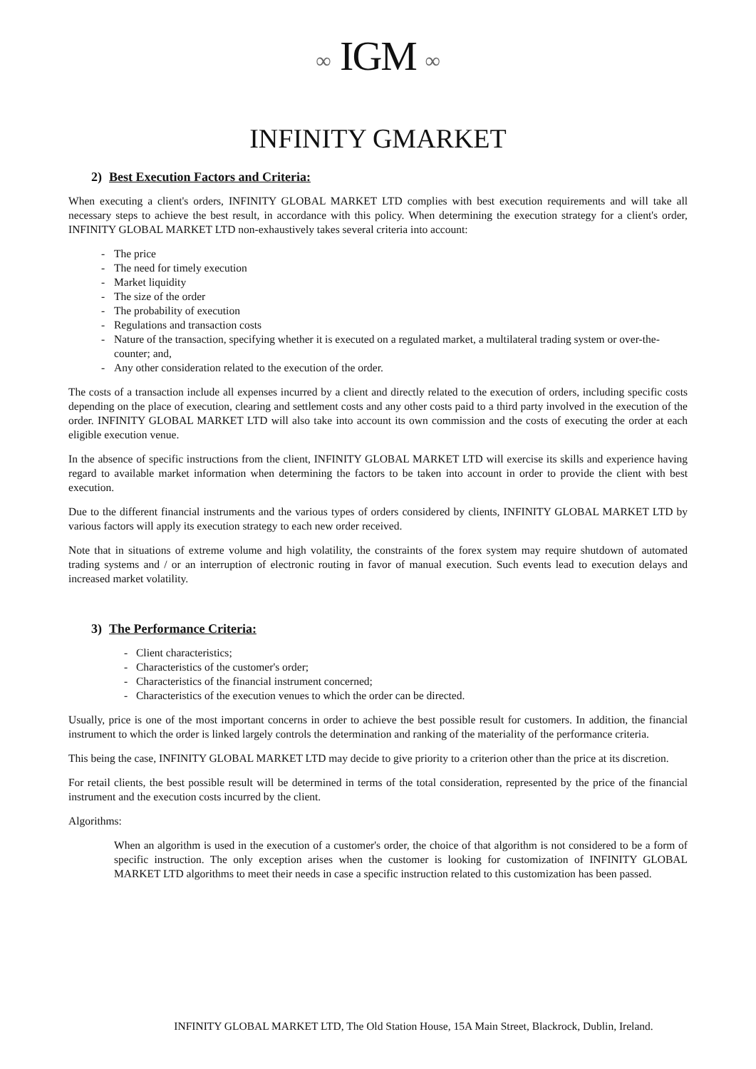∞ IGM ∞
INFINITY GMARKET
2) Best Execution Factors and Criteria:
When executing a client's orders, INFINITY GLOBAL MARKET LTD complies with best execution requirements and will take all necessary steps to achieve the best result, in accordance with this policy. When determining the execution strategy for a client's order, INFINITY GLOBAL MARKET LTD non-exhaustively takes several criteria into account:
- The price
- The need for timely execution
- Market liquidity
- The size of the order
- The probability of execution
- Regulations and transaction costs
- Nature of the transaction, specifying whether it is executed on a regulated market, a multilateral trading system or over-the-counter; and,
- Any other consideration related to the execution of the order.
The costs of a transaction include all expenses incurred by a client and directly related to the execution of orders, including specific costs depending on the place of execution, clearing and settlement costs and any other costs paid to a third party involved in the execution of the order. INFINITY GLOBAL MARKET LTD will also take into account its own commission and the costs of executing the order at each eligible execution venue.
In the absence of specific instructions from the client, INFINITY GLOBAL MARKET LTD will exercise its skills and experience having regard to available market information when determining the factors to be taken into account in order to provide the client with best execution.
Due to the different financial instruments and the various types of orders considered by clients, INFINITY GLOBAL MARKET LTD by various factors will apply its execution strategy to each new order received.
Note that in situations of extreme volume and high volatility, the constraints of the forex system may require shutdown of automated trading systems and / or an interruption of electronic routing in favor of manual execution. Such events lead to execution delays and increased market volatility.
3) The Performance Criteria:
- Client characteristics;
- Characteristics of the customer's order;
- Characteristics of the financial instrument concerned;
- Characteristics of the execution venues to which the order can be directed.
Usually, price is one of the most important concerns in order to achieve the best possible result for customers. In addition, the financial instrument to which the order is linked largely controls the determination and ranking of the materiality of the performance criteria.
This being the case, INFINITY GLOBAL MARKET LTD may decide to give priority to a criterion other than the price at its discretion.
For retail clients, the best possible result will be determined in terms of the total consideration, represented by the price of the financial instrument and the execution costs incurred by the client.
Algorithms:
When an algorithm is used in the execution of a customer's order, the choice of that algorithm is not considered to be a form of specific instruction. The only exception arises when the customer is looking for customization of INFINITY GLOBAL MARKET LTD algorithms to meet their needs in case a specific instruction related to this customization has been passed.
INFINITY GLOBAL MARKET LTD, The Old Station House, 15A Main Street, Blackrock, Dublin, Ireland.